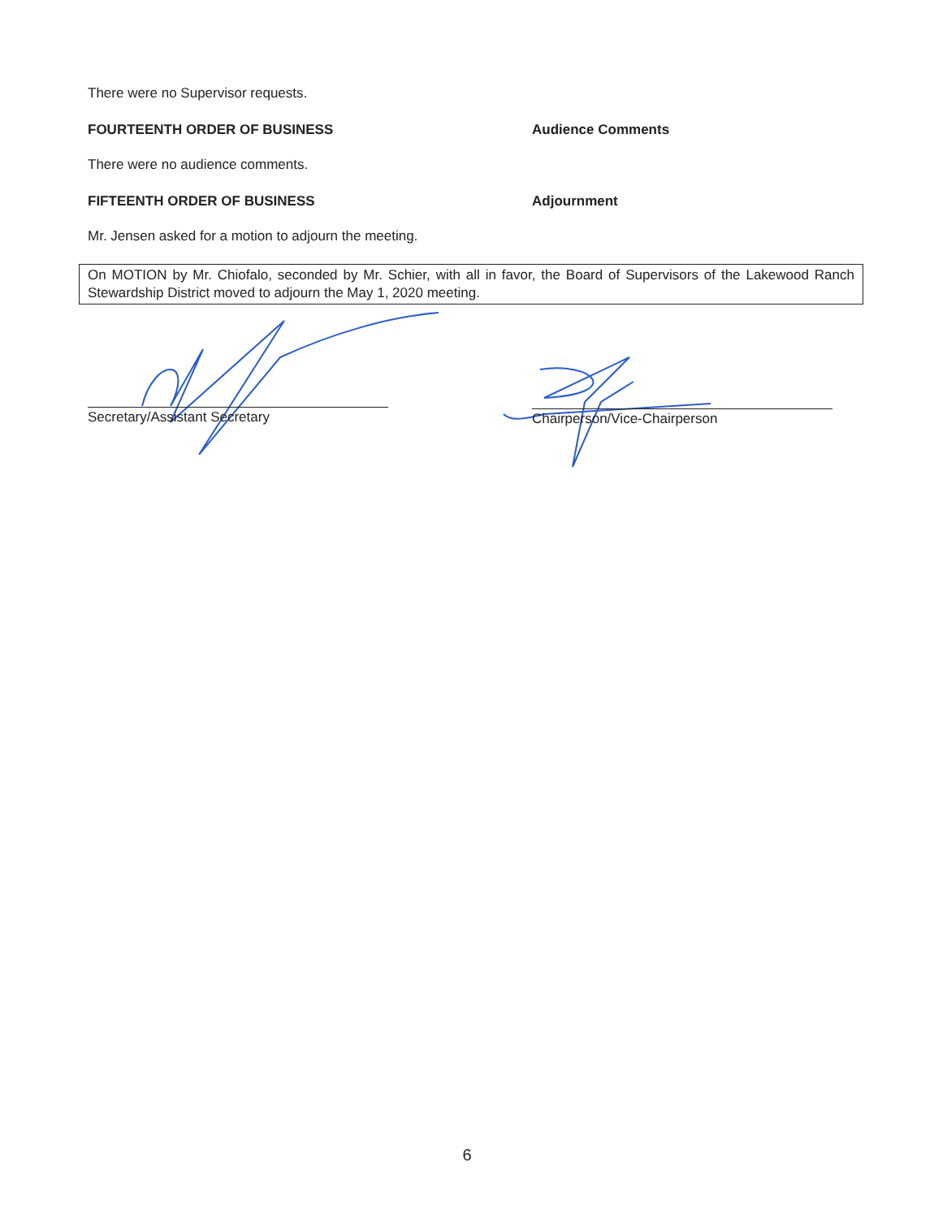There were no Supervisor requests.
FOURTEENTH ORDER OF BUSINESS Audience Comments
There were no audience comments.
FIFTEENTH ORDER OF BUSINESS Adjournment
Mr. Jensen asked for a motion to adjourn the meeting.
On MOTION by Mr. Chiofalo, seconded by Mr. Schier, with all in favor, the Board of Supervisors of the Lakewood Ranch Stewardship District moved to adjourn the May 1, 2020 meeting.
Secretary/Assistant Secretary Chairperson/Vice-Chairperson
6